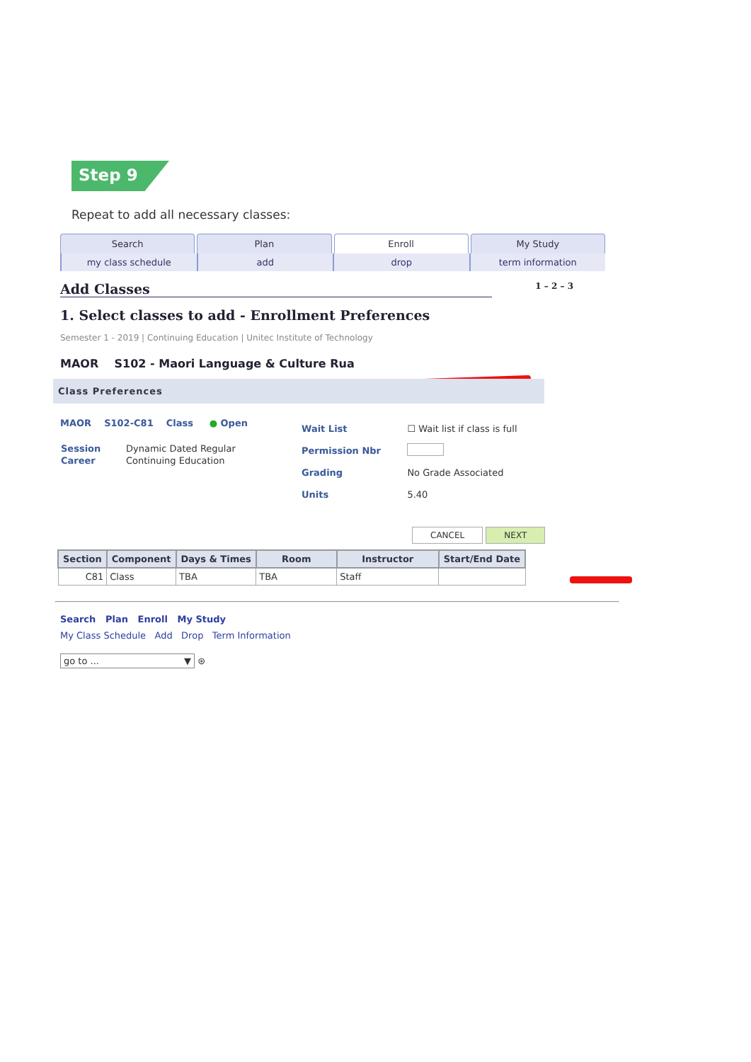Step 9
Repeat to add all necessary classes:
Search Plan Enroll My Study
my class schedule add drop term information
Add Classes 1 – 2 – 3
1. Select classes to add - Enrollment Preferences
Semester 1 - 2019 | Continuing Education | Unitec Institute of Technology
MAOR S102 - Maori Language & Culture Rua
Class Preferences
MAOR S102-C81 Class ● Open
| Session | Dynamic Dated Regular |
| Career | Continuing Education |
| Wait List | ☐ Wait list if class is full |
| Permission Nbr | |
| Grading | No Grade Associated |
| Units | 5.40 |
CANCEL NEXT
| Section | Component | Days & Times | Room | Instructor | Start/End Date |
| --- | --- | --- | --- | --- | --- |
| C81 | Class | TBA | TBA | Staff | |
Search Plan Enroll My Study
My Class Schedule Add Drop Term Information
go to ... ▼ ⊛